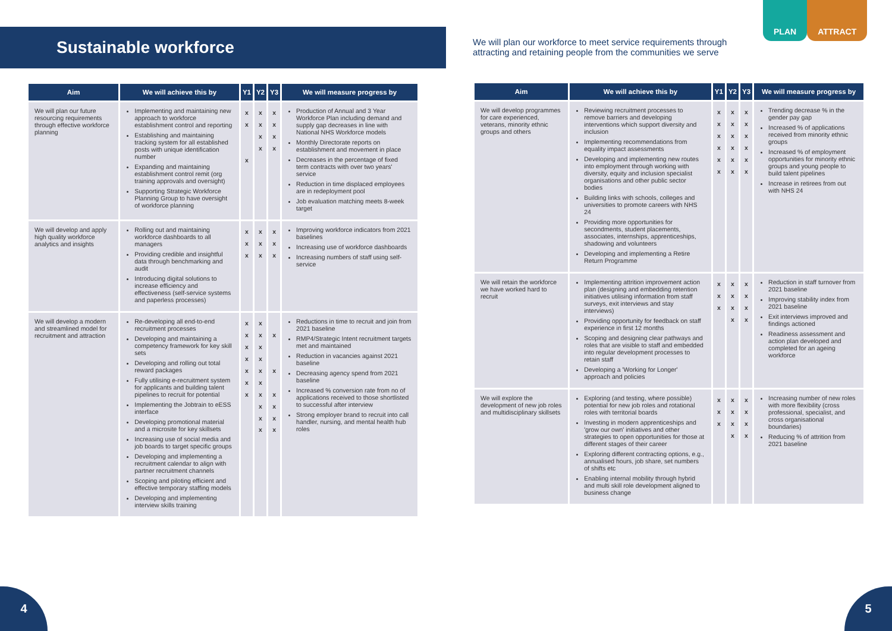PLAN ATTRACT
Sustainable workforce
| Aim | We will achieve this by | Y1 | Y2 | Y3 | We will measure progress by |
| --- | --- | --- | --- | --- | --- |
| We will plan our future resourcing requirements through effective workforce planning | Implementing and maintaining new approach to workforce establishment control and reporting Establishing and maintaining tracking system for all established posts with unique identification number Expanding and maintaining establishment control remit (org training approvals and oversight) Supporting Strategic Workforce Planning Group to have oversight of workforce planning | x x x | x x x x | x x x x | Production of Annual and 3 Year Workforce Plan including demand and supply gap decreases in line with National NHS Workforce models Monthly Directorate reports on establishment and movement in place Decreases in the percentage of fixed term contracts with over two years' service Reduction in time displaced employees are in redeployment pool Job evaluation matching meets 8-week target |
| We will develop and apply high quality workforce analytics and insights | Rolling out and maintaining workforce dashboards to all managers Providing credible and insightful data through benchmarking and audit Introducing digital solutions to increase efficiency and effectiveness (self-service systems and paperless processes) | x x x | x x x | x x x | Improving workforce indicators from 2021 baselines Increasing use of workforce dashboards Increasing numbers of staff using self-service |
| We will develop a modern and streamlined model for recruitment and attraction | Re-developing all end-to-end recruitment processes Developing and maintaining a competency framework for key skill sets Developing and rolling out total reward packages Fully utilising e-recruitment system for applicants and building talent pipelines to recruit for potential Implementing the Jobtrain to eESS interface Developing promotional material and a microsite for key skillsets Increasing use of social media and job boards to target specific groups Developing and implementing a recruitment calendar to align with partner recruitment channels Scoping and piloting efficient and effective temporary staffing models Developing and implementing interview skills training | x x x x x x x | x x x x x x x x x x | x x x x x x | Reductions in time to recruit and join from 2021 baseline RMP4/Strategic Intent recruitment targets met and maintained Reduction in vacancies against 2021 baseline Decreasing agency spend from 2021 baseline Increased % conversion rate from no of applications received to those shortlisted to successful after interview Strong employer brand to recruit into call handler, nursing, and mental health hub roles |
We will plan our workforce to meet service requirements through attracting and retaining people from the communities we serve
| Aim | We will achieve this by | Y1 | Y2 | Y3 | We will measure progress by |
| --- | --- | --- | --- | --- | --- |
| We will develop programmes for care experienced, veterans, minority ethnic groups and others | Reviewing recruitment processes to remove barriers and developing interventions which support diversity and inclusion Implementing recommendations from equality impact assessments Developing and implementing new routes into employment through working with diversity, equity and inclusion specialist organisations and other public sector bodies Building links with schools, colleges and universities to promote careers with NHS 24 Providing more opportunities for secondments, student placements, associates, internships, apprenticeships, shadowing and volunteers Developing and implementing a Retire Return Programme | x x x x x x | x x x x x x | x x x x x x | Trending decrease % in the gender pay gap Increased % of applications received from minority ethnic groups Increased % of employment opportunities for minority ethnic groups and young people to build talent pipelines Increase in retirees from out with NHS 24 |
| We will retain the workforce we have worked hard to recruit | Implementing attrition improvement action plan (designing and embedding retention initiatives utilising information from staff surveys, exit interviews and stay interviews) Providing opportunity for feedback on staff experience in first 12 months Scoping and designing clear pathways and roles that are visible to staff and embedded into regular development processes to retain staff Developing a 'Working for Longer' approach and policies | x x x | x x x x | x x x x | Reduction in staff turnover from 2021 baseline Improving stability index from 2021 baseline Exit interviews improved and findings actioned Readiness assessment and action plan developed and completed for an ageing workforce |
| We will explore the development of new job roles and multidisciplinary skillsets | Exploring (and testing, where possible) potential for new job roles and rotational roles with territorial boards Investing in modern apprenticeships and 'grow our own' initiatives and other strategies to open opportunities for those at different stages of their career Exploring different contracting options, e.g., annualised hours, job share, set numbers of shifts etc Enabling internal mobility through hybrid and multi skill role development aligned to business change | x x x | x x x x | x x x x | Increasing number of new roles with more flexibility (cross professional, specialist, and cross organisational boundaries) Reducing % of attrition from 2021 baseline |
4 5